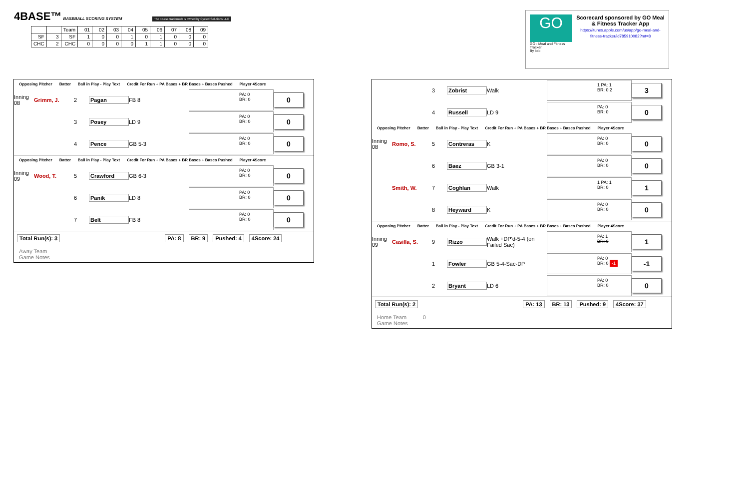4BASE™ BASEBALL SCORING SYSTEM The 4Base trademark is owned by Cycled Solutions LLC
| | | Team | 01 | 02 | 03 | 04 | 05 | 06 | 07 | 08 | 09 |
| SF | 3 | SF | 1 | 0 | 0 | 1 | 0 | 1 | 0 | 0 | 0 |
| CHC | 2 | CHC | 0 | 0 | 0 | 0 | 1 | 1 | 0 | 0 | 0 |
GO
GO - Meal and Fitness Tracker
By Iolo
Scorecard sponsored by GO Meal & Fitness Tracker App
https://itunes.apple.com/us/app/go-meal-and-fitness-tracker/id785910082?mt=8
Opposing Pitcher Batter Ball in Play - Play Text Credit For Run + PA Bases + BR Bases + Bases Pushed Player 4Score
Inning
08 Grimm, J. 2 Pagan FB 8
PA: 0
BR: 0
0
3 Posey LD 9
PA: 0
BR: 0
0
4 Pence GB 5-3
PA: 0
BR: 0
0
Opposing Pitcher Batter Ball in Play - Play Text Credit For Run + PA Bases + BR Bases + Bases Pushed Player 4Score
Inning
09 Wood, T. 5 Crawford GB 6-3
PA: 0
BR: 0
0
6 Panik LD 8
PA: 0
BR: 0
0
7 Belt FB 8
PA: 0
BR: 0
0
Total Run(s): 3 PA: 8 BR: 9 Pushed: 4 4Score: 24
Away Team
Game Notes
3 Zobrist Walk
1 PA: 1
BR: 0 2
3
4 Russell LD 9
PA: 0
BR: 0
0
Opposing Pitcher Batter Ball in Play - Play Text Credit For Run + PA Bases + BR Bases + Bases Pushed Player 4Score
Inning
08 Romo, S. 5 Contreras K
PA: 0
BR: 0
0
6 Baez GB 3-1
PA: 0
BR: 0
0
Smith, W. 7 Coghlan Walk
1 PA: 1
BR: 0
1
8 Heyward K
PA: 0
BR: 0
0
Opposing Pitcher Batter Ball in Play - Play Text Credit For Run + PA Bases + BR Bases + Bases Pushed Player 4Score
Inning
09 Casilla, S. 9 Rizzo Walk +DP'd-5-4 (on Failed Sac)
PA: 1
BR: 0
1
1 Fowler GB 5-4-Sac-DP
PA: 0
BR: 0 -1
-1
2 Bryant LD 6
PA: 0
BR: 0
0
Total Run(s): 2 PA: 13 BR: 13 Pushed: 9 4Score: 37
Home Team
Game Notes 0